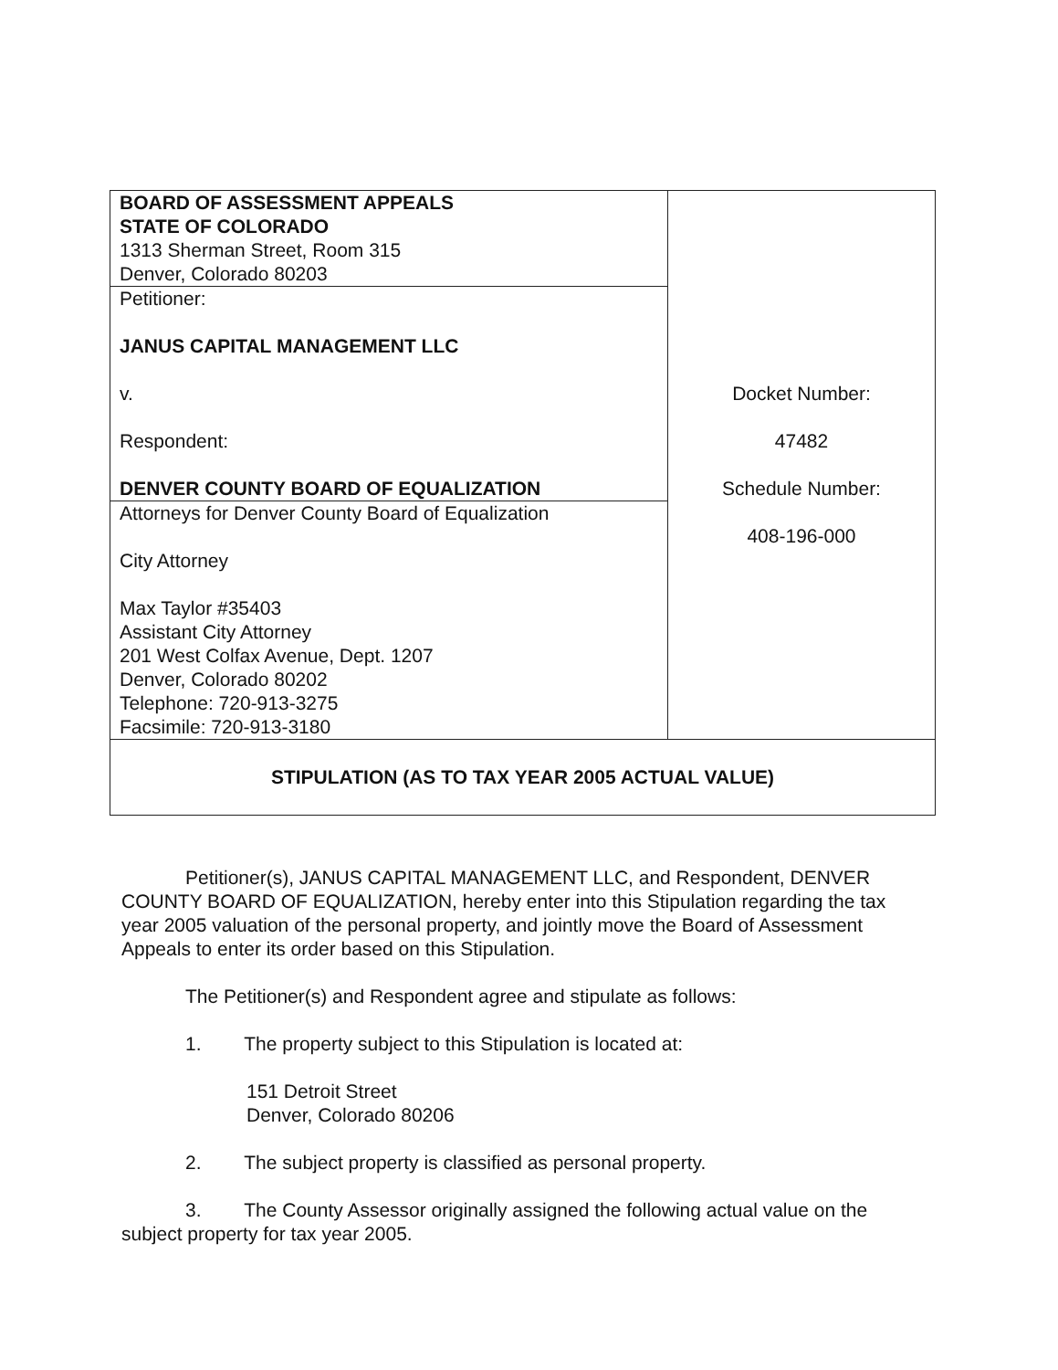| BOARD OF ASSESSMENT APPEALS STATE OF COLORADO 1313 Sherman Street, Room 315 Denver, Colorado 80203 | Docket Number: 47482 Schedule Number: 408-196-000 |
| Petitioner: JANUS CAPITAL MANAGEMENT LLC v. Respondent: DENVER COUNTY BOARD OF EQUALIZATION | |
| Attorneys for Denver County Board of Equalization City Attorney Max Taylor #35403 Assistant City Attorney 201 West Colfax Avenue, Dept. 1207 Denver, Colorado 80202 Telephone: 720-913-3275 Facsimile: 720-913-3180 | |
| STIPULATION (AS TO TAX YEAR 2005 ACTUAL VALUE) | |
Petitioner(s), JANUS CAPITAL MANAGEMENT LLC, and Respondent, DENVER COUNTY BOARD OF EQUALIZATION, hereby enter into this Stipulation regarding the tax year 2005 valuation of the personal property, and jointly move the Board of Assessment Appeals to enter its order based on this Stipulation.
The Petitioner(s) and Respondent agree and stipulate as follows:
1. The property subject to this Stipulation is located at:
151 Detroit Street
Denver, Colorado 80206
2. The subject property is classified as personal property.
3. The County Assessor originally assigned the following actual value on the subject property for tax year 2005.